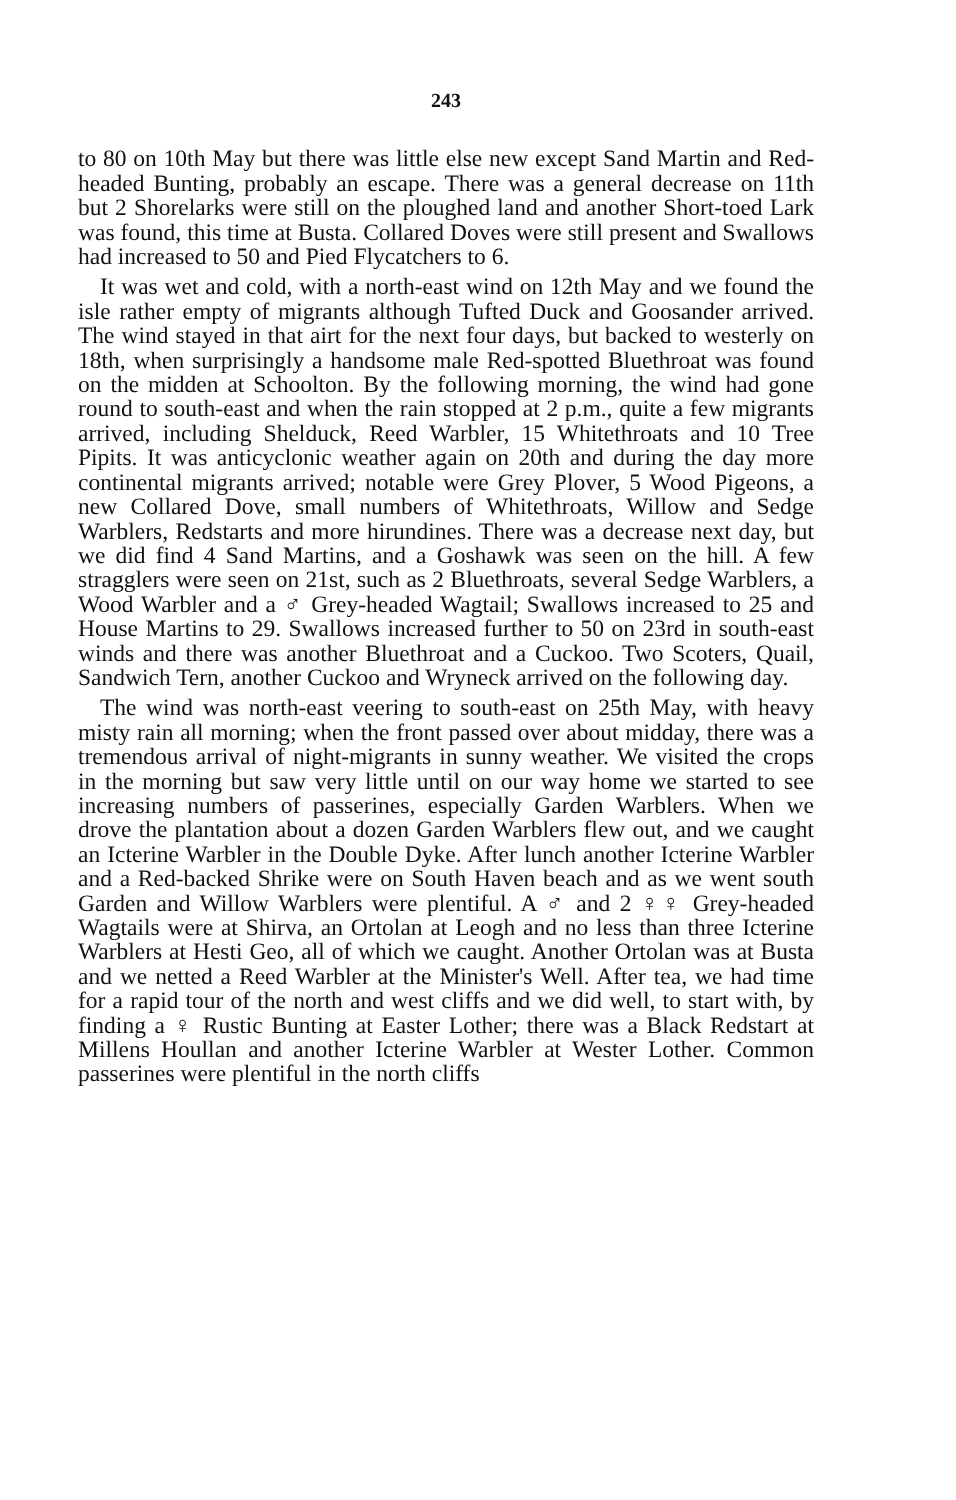243
to 80 on 10th May but there was little else new except Sand Martin and Red-headed Bunting, probably an escape. There was a general decrease on 11th but 2 Shorelarks were still on the ploughed land and another Short-toed Lark was found, this time at Busta. Collared Doves were still present and Swallows had increased to 50 and Pied Flycatchers to 6.
It was wet and cold, with a north-east wind on 12th May and we found the isle rather empty of migrants although Tufted Duck and Goosander arrived. The wind stayed in that airt for the next four days, but backed to westerly on 18th, when surprisingly a handsome male Red-spotted Bluethroat was found on the midden at Schoolton. By the following morning, the wind had gone round to south-east and when the rain stopped at 2 p.m., quite a few migrants arrived, including Shelduck, Reed Warbler, 15 Whitethroats and 10 Tree Pipits. It was anticyclonic weather again on 20th and during the day more continental migrants arrived; notable were Grey Plover, 5 Wood Pigeons, a new Collared Dove, small numbers of Whitethroats, Willow and Sedge Warblers, Redstarts and more hirundines. There was a decrease next day, but we did find 4 Sand Martins, and a Goshawk was seen on the hill. A few stragglers were seen on 21st, such as 2 Bluethroats, several Sedge Warblers, a Wood Warbler and a ♂ Grey-headed Wagtail; Swallows increased to 25 and House Martins to 29. Swallows increased further to 50 on 23rd in south-east winds and there was another Bluethroat and a Cuckoo. Two Scoters, Quail, Sandwich Tern, another Cuckoo and Wryneck arrived on the following day.
The wind was north-east veering to south-east on 25th May, with heavy misty rain all morning; when the front passed over about midday, there was a tremendous arrival of night-migrants in sunny weather. We visited the crops in the morning but saw very little until on our way home we started to see increasing numbers of passerines, especially Garden Warblers. When we drove the plantation about a dozen Garden Warblers flew out, and we caught an Icterine Warbler in the Double Dyke. After lunch another Icterine Warbler and a Red-backed Shrike were on South Haven beach and as we went south Garden and Willow Warblers were plentiful. A ♂ and 2 ♀♀ Grey-headed Wagtails were at Shirva, an Ortolan at Leogh and no less than three Icterine Warblers at Hesti Geo, all of which we caught. Another Ortolan was at Busta and we netted a Reed Warbler at the Minister's Well. After tea, we had time for a rapid tour of the north and west cliffs and we did well, to start with, by finding a ♀ Rustic Bunting at Easter Lother; there was a Black Redstart at Millens Houllan and another Icterine Warbler at Wester Lother. Common passerines were plentiful in the north cliffs